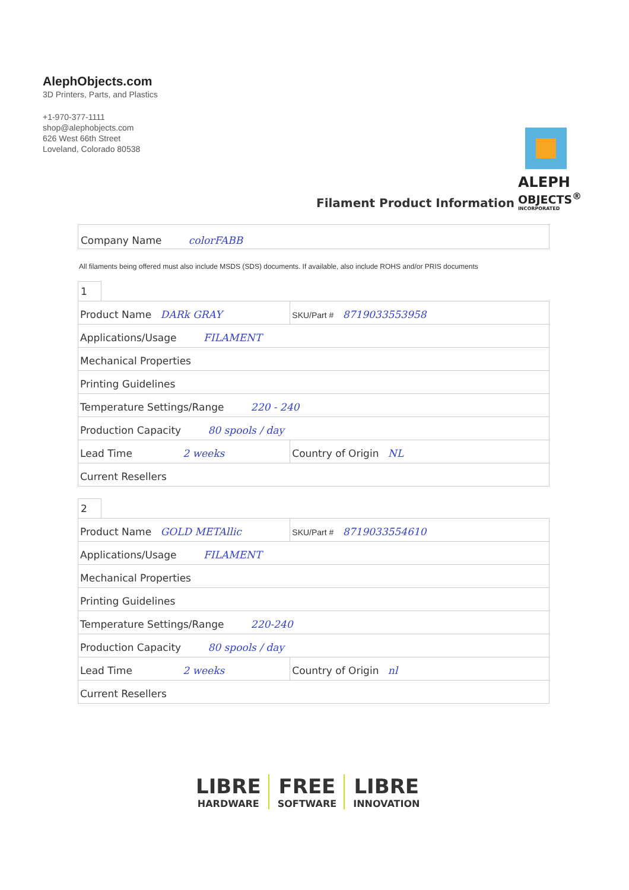AlephObjects.com
3D Printers, Parts, and Plastics
+1-970-377-1111
shop@alephobjects.com
626 West 66th Street
Loveland, Colorado 80538
ALEPH
OBJECTS<sup>®</sup>
INCORPORATED
Filament Product Information
Company Name colorFABB
All filaments being offered must also include MSDS (SDS) documents. If available, also include ROHS and/or PRIS documents
1
| Product Name DARk GRAY | SKU/Part # 8719033553958 |
| Applications/Usage FILAMENT | |
| Mechanical Properties | |
| Printing Guidelines | |
| Temperature Settings/Range 220 - 240 | |
| Production Capacity 80 spools / day | |
| Lead Time 2 weeks | Country of Origin NL |
| Current Resellers | |
2
| Product Name GOLD METAllic | SKU/Part # 8719033554610 |
| Applications/Usage FILAMENT | |
| Mechanical Properties | |
| Printing Guidelines | |
| Temperature Settings/Range 220-240 | |
| Production Capacity 80 spools / day | |
| Lead Time 2 weeks | Country of Origin nl |
| Current Resellers | |
LIBRE
HARDWARE
FREE
SOFTWARE
LIBRE
INNOVATION